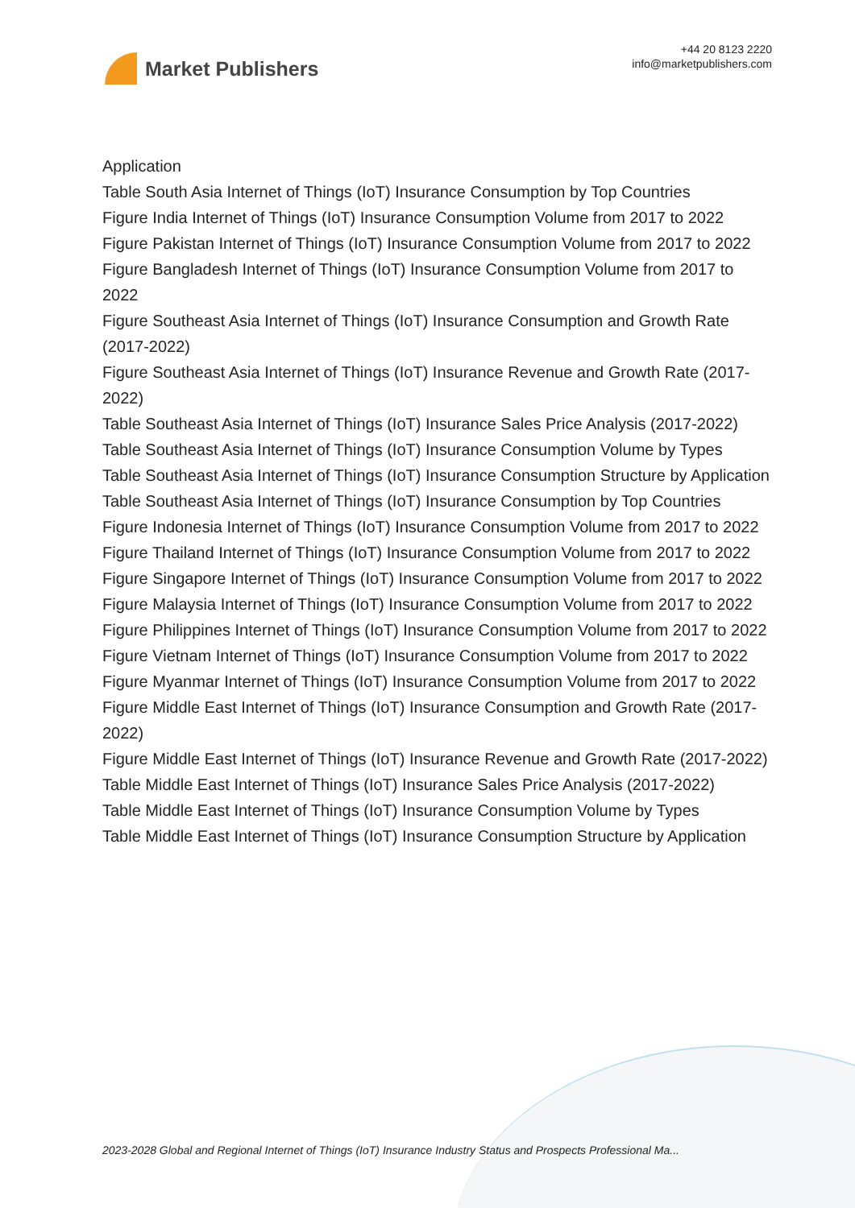Market Publishers
+44 20 8123 2220
info@marketpublishers.com
Application
Table South Asia Internet of Things (IoT) Insurance Consumption by Top Countries
Figure India Internet of Things (IoT) Insurance Consumption Volume from 2017 to 2022
Figure Pakistan Internet of Things (IoT) Insurance Consumption Volume from 2017 to 2022
Figure Bangladesh Internet of Things (IoT) Insurance Consumption Volume from 2017 to 2022
Figure Southeast Asia Internet of Things (IoT) Insurance Consumption and Growth Rate (2017-2022)
Figure Southeast Asia Internet of Things (IoT) Insurance Revenue and Growth Rate (2017-2022)
Table Southeast Asia Internet of Things (IoT) Insurance Sales Price Analysis (2017-2022)
Table Southeast Asia Internet of Things (IoT) Insurance Consumption Volume by Types
Table Southeast Asia Internet of Things (IoT) Insurance Consumption Structure by Application
Table Southeast Asia Internet of Things (IoT) Insurance Consumption by Top Countries
Figure Indonesia Internet of Things (IoT) Insurance Consumption Volume from 2017 to 2022
Figure Thailand Internet of Things (IoT) Insurance Consumption Volume from 2017 to 2022
Figure Singapore Internet of Things (IoT) Insurance Consumption Volume from 2017 to 2022
Figure Malaysia Internet of Things (IoT) Insurance Consumption Volume from 2017 to 2022
Figure Philippines Internet of Things (IoT) Insurance Consumption Volume from 2017 to 2022
Figure Vietnam Internet of Things (IoT) Insurance Consumption Volume from 2017 to 2022
Figure Myanmar Internet of Things (IoT) Insurance Consumption Volume from 2017 to 2022
Figure Middle East Internet of Things (IoT) Insurance Consumption and Growth Rate (2017-2022)
Figure Middle East Internet of Things (IoT) Insurance Revenue and Growth Rate (2017-2022)
Table Middle East Internet of Things (IoT) Insurance Sales Price Analysis (2017-2022)
Table Middle East Internet of Things (IoT) Insurance Consumption Volume by Types
Table Middle East Internet of Things (IoT) Insurance Consumption Structure by Application
2023-2028 Global and Regional Internet of Things (IoT) Insurance Industry Status and Prospects Professional Ma...